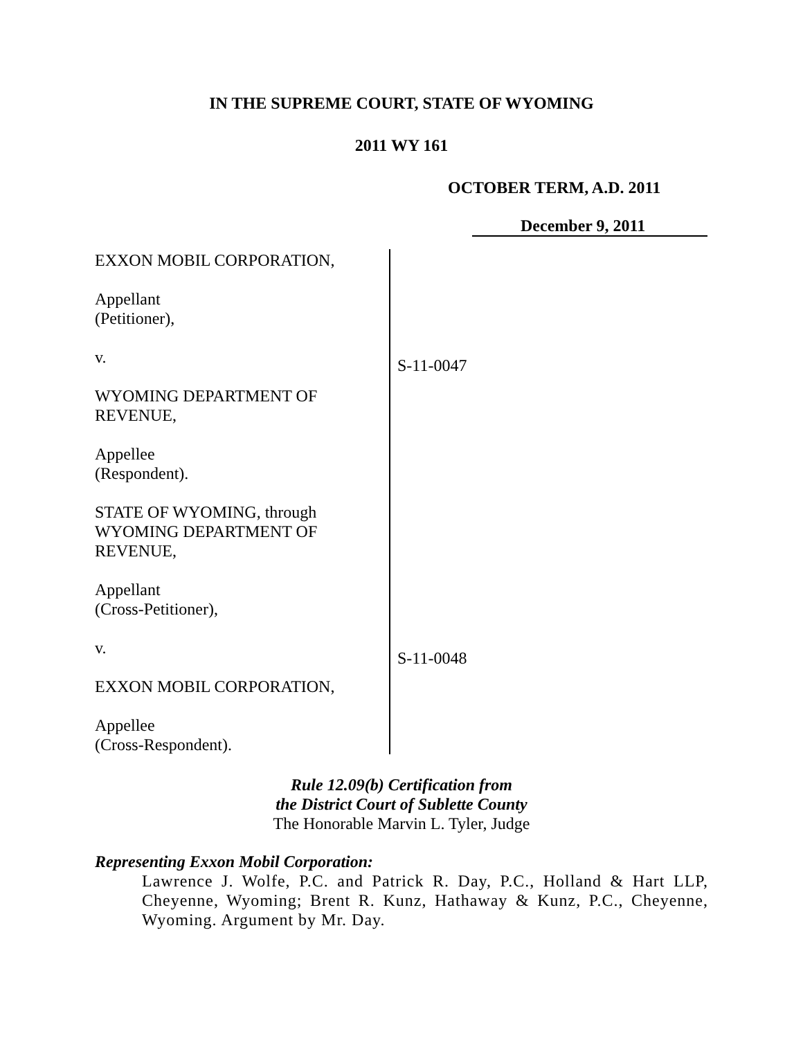IN THE SUPREME COURT, STATE OF WYOMING
2011 WY 161
OCTOBER TERM, A.D. 2011
December 9, 2011
EXXON MOBIL CORPORATION,
Appellant
(Petitioner),
v.
WYOMING DEPARTMENT OF
REVENUE,
Appellee
(Respondent).
STATE OF WYOMING, through
WYOMING DEPARTMENT OF
REVENUE,
Appellant
(Cross-Petitioner),
v.
EXXON MOBIL CORPORATION,
Appellee
(Cross-Respondent).
S-11-0047
S-11-0048
Rule 12.09(b) Certification from
the District Court of Sublette County
The Honorable Marvin L. Tyler, Judge
Representing Exxon Mobil Corporation:
Lawrence J. Wolfe, P.C. and Patrick R. Day, P.C., Holland & Hart LLP, Cheyenne, Wyoming; Brent R. Kunz, Hathaway & Kunz, P.C., Cheyenne, Wyoming. Argument by Mr. Day.